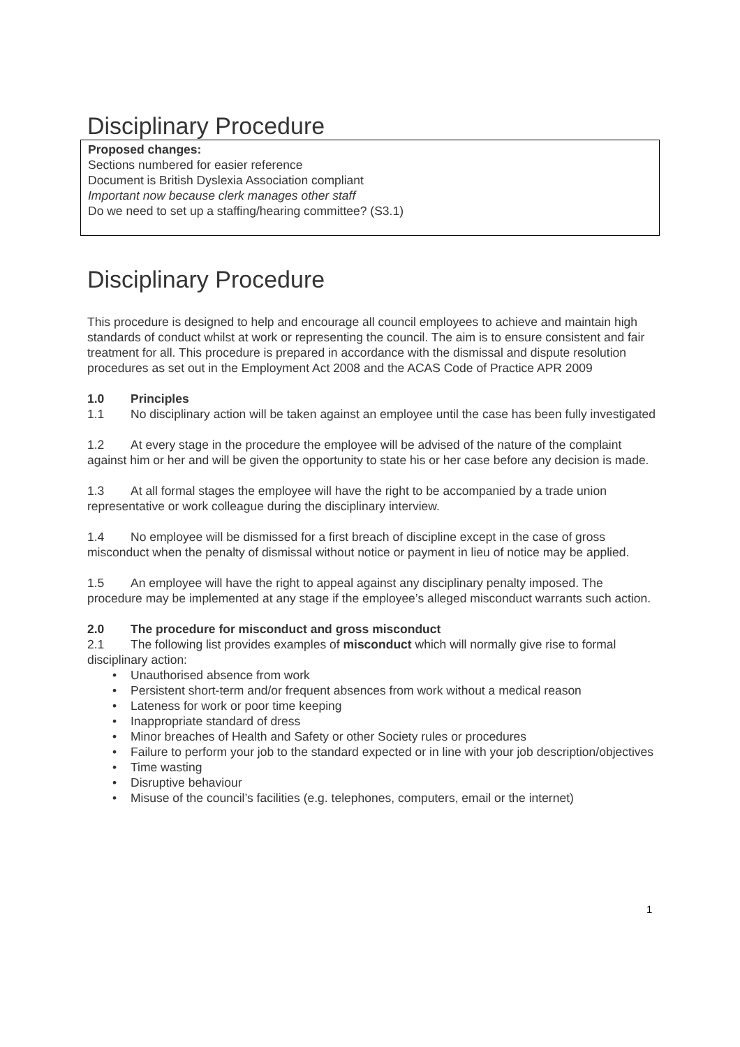Disciplinary Procedure
Proposed changes:
Sections numbered for easier reference
Document is British Dyslexia Association compliant
Important now because clerk manages other staff
Do we need to set up a staffing/hearing committee? (S3.1)
Disciplinary Procedure
This procedure is designed to help and encourage all council employees to achieve and maintain high standards of conduct whilst at work or representing the council. The aim is to ensure consistent and fair treatment for all. This procedure is prepared in accordance with the dismissal and dispute resolution procedures as set out in the Employment Act 2008 and the ACAS Code of Practice APR 2009
1.0 Principles
1.1 No disciplinary action will be taken against an employee until the case has been fully investigated
1.2 At every stage in the procedure the employee will be advised of the nature of the complaint against him or her and will be given the opportunity to state his or her case before any decision is made.
1.3 At all formal stages the employee will have the right to be accompanied by a trade union representative or work colleague during the disciplinary interview.
1.4 No employee will be dismissed for a first breach of discipline except in the case of gross misconduct when the penalty of dismissal without notice or payment in lieu of notice may be applied.
1.5 An employee will have the right to appeal against any disciplinary penalty imposed. The procedure may be implemented at any stage if the employee’s alleged misconduct warrants such action.
2.0 The procedure for misconduct and gross misconduct
2.1 The following list provides examples of misconduct which will normally give rise to formal disciplinary action:
• Unauthorised absence from work
• Persistent short-term and/or frequent absences from work without a medical reason
• Lateness for work or poor time keeping
• Inappropriate standard of dress
• Minor breaches of Health and Safety or other Society rules or procedures
• Failure to perform your job to the standard expected or in line with your job description/objectives
• Time wasting
• Disruptive behaviour
• Misuse of the council’s facilities (e.g. telephones, computers, email or the internet)
1